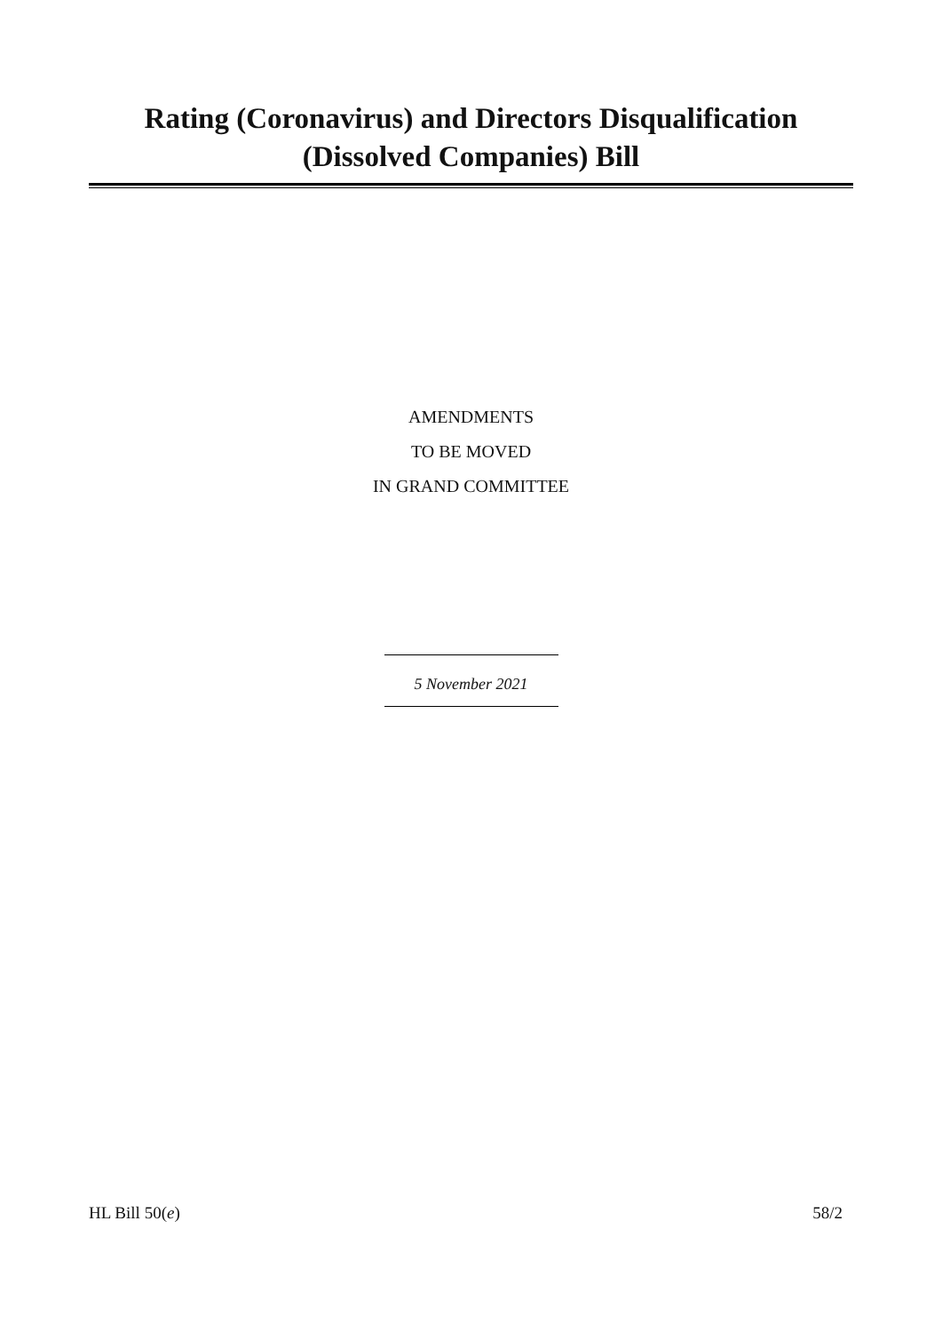Rating (Coronavirus) and Directors Disqualification
(Dissolved Companies) Bill
AMENDMENTS
TO BE MOVED
IN GRAND COMMITTEE
5 November 2021
HL Bill 50(e) 58/2